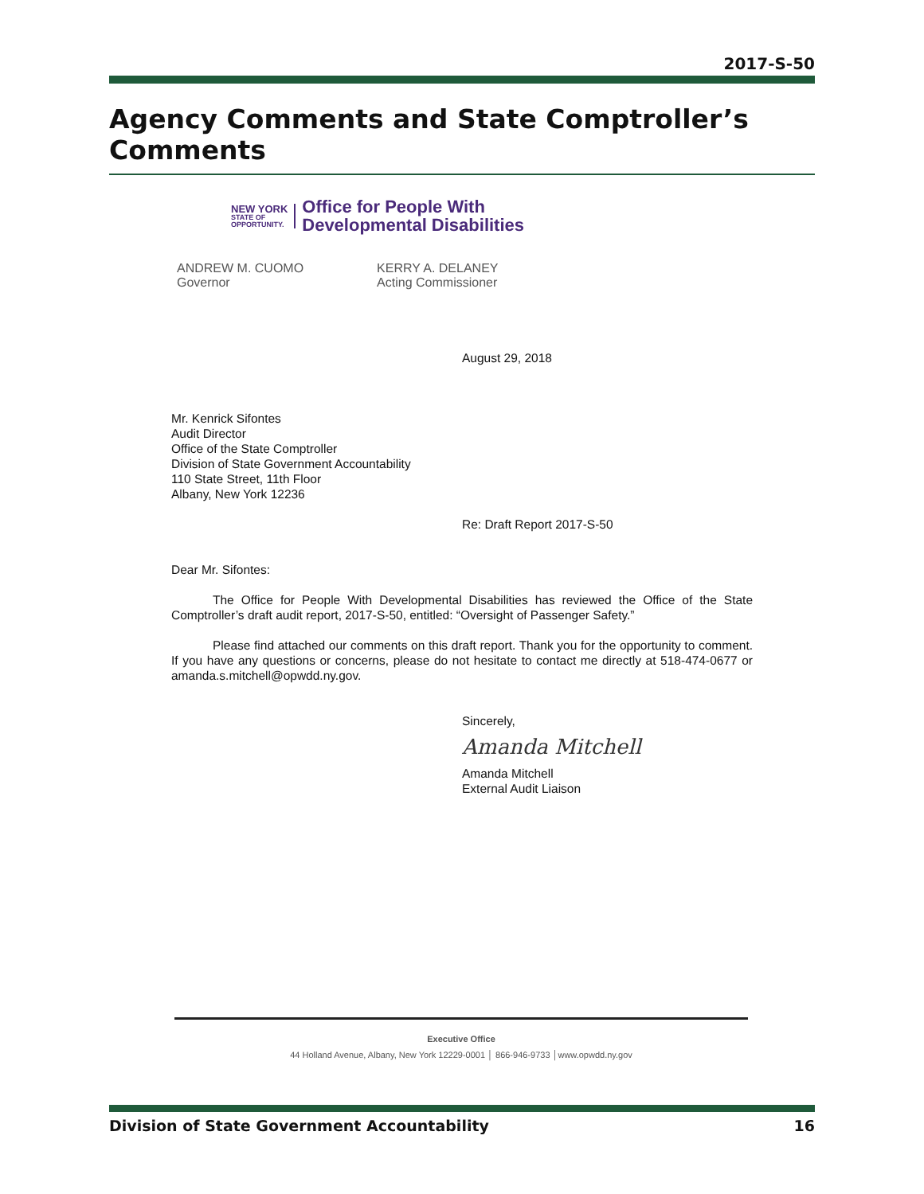2017-S-50
Agency Comments and State Comptroller’s Comments
NEW YORK
STATE OF
OPPORTUNITY.
Office for People With
Developmental Disabilities
ANDREW M. CUOMO
Governor
KERRY A. DELANEY
Acting Commissioner
August 29, 2018
Mr. Kenrick Sifontes
Audit Director
Office of the State Comptroller
Division of State Government Accountability
110 State Street, 11th Floor
Albany, New York 12236
Re: Draft Report 2017-S-50
Dear Mr. Sifontes:
The Office for People With Developmental Disabilities has reviewed the Office of the State Comptroller’s draft audit report, 2017-S-50, entitled: “Oversight of Passenger Safety.”
Please find attached our comments on this draft report. Thank you for the opportunity to comment. If you have any questions or concerns, please do not hesitate to contact me directly at 518-474-0677 or amanda.s.mitchell@opwdd.ny.gov.
Sincerely,
Amanda Mitchell
Amanda Mitchell
External Audit Liaison
Executive Office
44 Holland Avenue, Albany, New York 12229-0001 │ 866-946-9733 │www.opwdd.ny.gov
Division of State Government Accountability 16